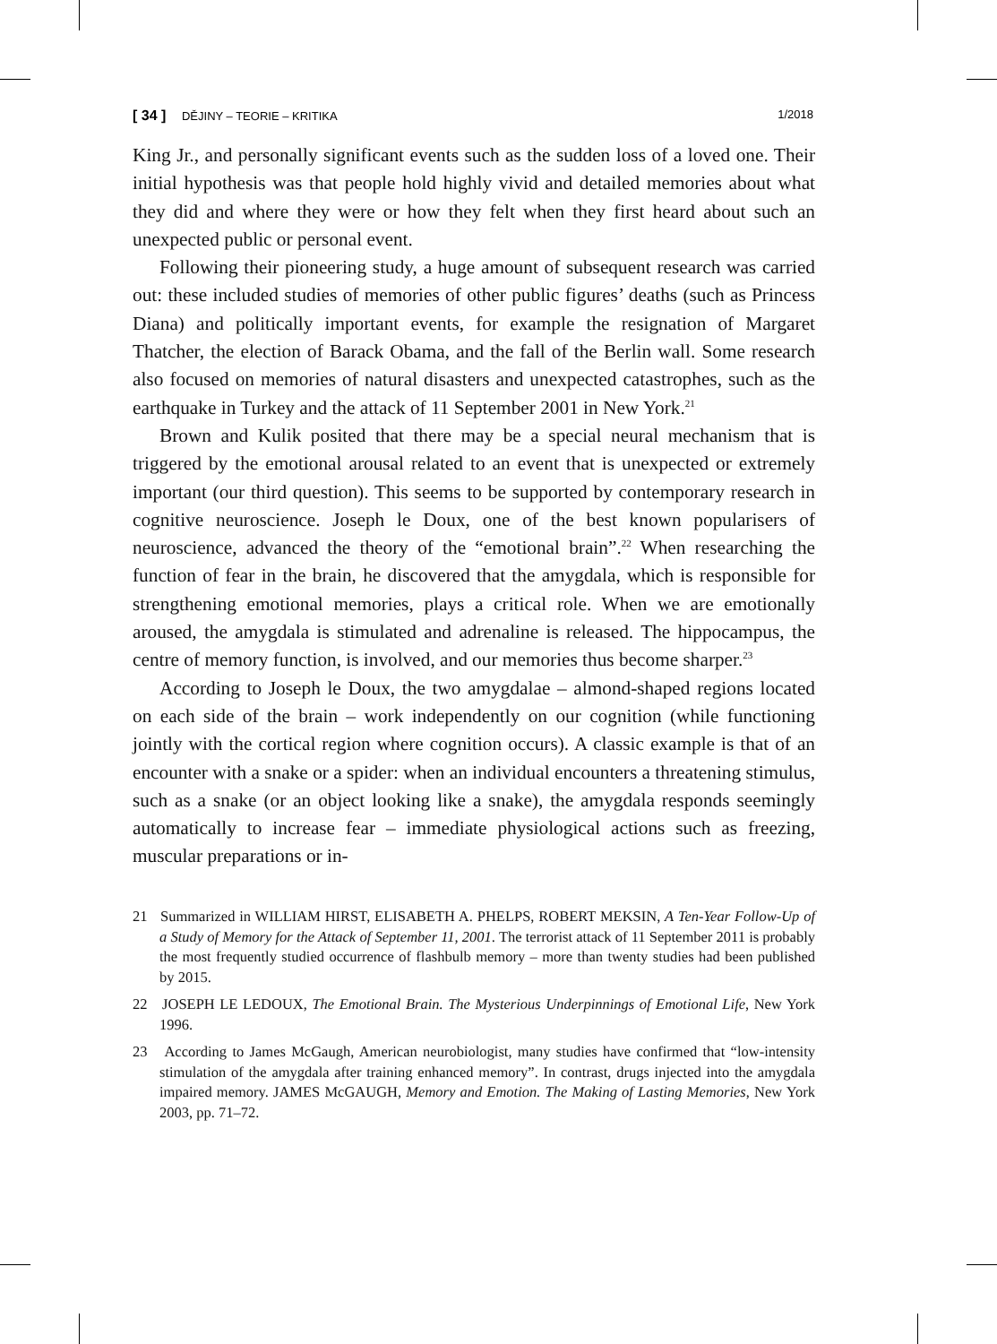[ 34 ] DĚJINY – TEORIE – KRITIKA 1/2018
King Jr., and personally significant events such as the sudden loss of a loved one. Their initial hypothesis was that people hold highly vivid and detailed memories about what they did and where they were or how they felt when they first heard about such an unexpected public or personal event.
Following their pioneering study, a huge amount of subsequent research was carried out: these included studies of memories of other public figures’ deaths (such as Princess Diana) and politically important events, for example the resignation of Margaret Thatcher, the election of Barack Obama, and the fall of the Berlin wall. Some research also focused on memories of natural disasters and unexpected catastrophes, such as the earthquake in Turkey and the attack of 11 September 2001 in New York.<sup>21</sup>
Brown and Kulik posited that there may be a special neural mechanism that is triggered by the emotional arousal related to an event that is unexpected or extremely important (our third question). This seems to be supported by contemporary research in cognitive neuroscience. Joseph le Doux, one of the best known popularisers of neuroscience, advanced the theory of the “emotional brain”.<sup>22</sup> When researching the function of fear in the brain, he discovered that the amygdala, which is responsible for strengthening emotional memories, plays a critical role. When we are emotionally aroused, the amygdala is stimulated and adrenaline is released. The hippocampus, the centre of memory function, is involved, and our memories thus become sharper.<sup>23</sup>
According to Joseph le Doux, the two amygdalae – almond-shaped regions located on each side of the brain – work independently on our cognition (while functioning jointly with the cortical region where cognition occurs). A classic example is that of an encounter with a snake or a spider: when an individual encounters a threatening stimulus, such as a snake (or an object looking like a snake), the amygdala responds seemingly automatically to increase fear – immediate physiological actions such as freezing, muscular preparations or in-
21 Summarized in WILLIAM HIRST, ELISABETH A. PHELPS, ROBERT MEKSIN, A Ten-Year Follow-Up of a Study of Memory for the Attack of September 11, 2001. The terrorist attack of 11 September 2011 is probably the most frequently studied occurrence of flashbulb memory – more than twenty studies had been published by 2015.
22 JOSEPH LE LEDOUX, The Emotional Brain. The Mysterious Underpinnings of Emotional Life, New York 1996.
23 According to James McGaugh, American neurobiologist, many studies have confirmed that “low-intensity stimulation of the amygdala after training enhanced memory”. In contrast, drugs injected into the amygdala impaired memory. JAMES McGAUGH, Memory and Emotion. The Making of Lasting Memories, New York 2003, pp. 71–72.